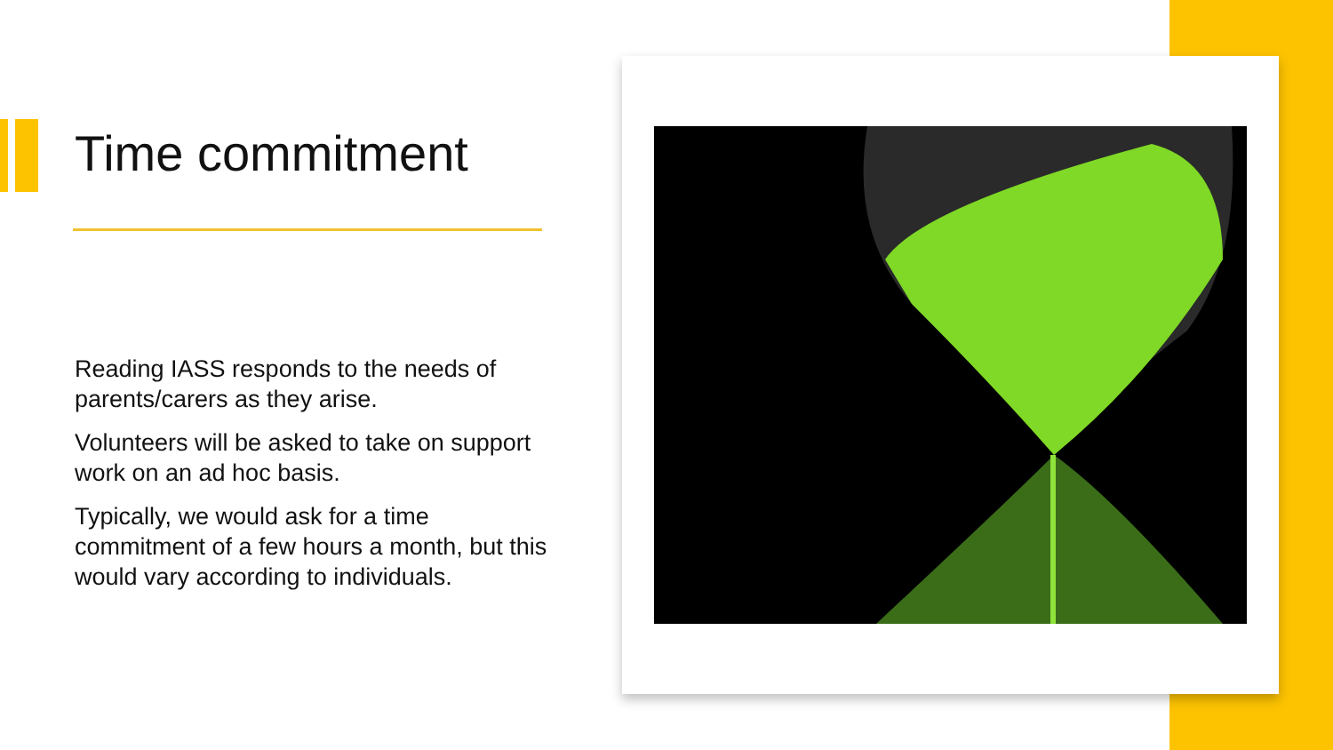Time commitment
Reading IASS responds to the needs of parents/carers as they arise.
Volunteers will be asked to take on support work on an ad hoc basis.
Typically, we would ask for a time commitment of a few hours a month, but this would vary according to individuals.